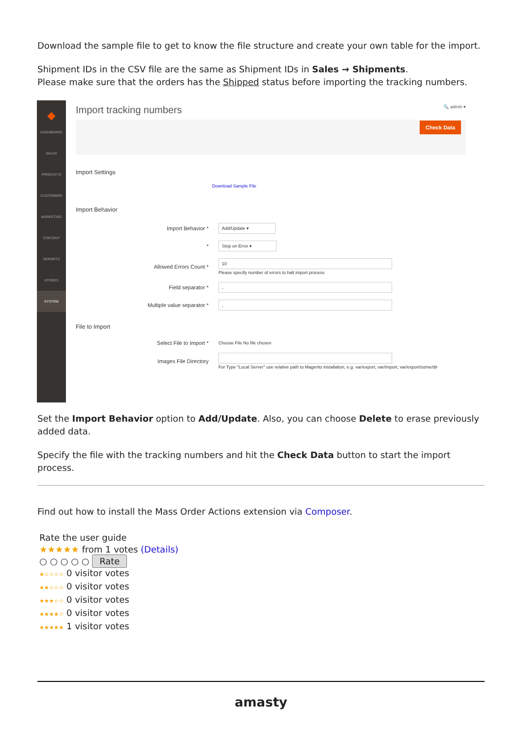Download the sample file to get to know the file structure and create your own table for the import.
Shipment IDs in the CSV file are the same as Shipment IDs in Sales → Shipments.
Please make sure that the orders has the Shipped status before importing the tracking numbers.
◆
DASHBOARD
SALES
PRODUCTS
CUSTOMERS
MARKETING
CONTENT
REPORTS
STORES
SYSTEM
Import tracking numbers 🔍 admin ▾
Check Data
Import Settings
Download Sample File
Import Behavior
Import Behavior * Add/Update ▾
* Stop on Error ▾
Allowed Errors Count * 10
Please specify number of errors to halt import process
Field separator *,
Multiple value separator *,
File to Import
Select File to Import * Choose File No file chosen
Images File Directory For Type "Local Server" use relative path to Magento installation, e.g. var/export, var/import, var/export/some/dir
Set the Import Behavior option to Add/Update. Also, you can choose Delete to erase previously added data.
Specify the file with the tracking numbers and hit the Check Data button to start the import process.
Find out how to install the Mass Order Actions extension via Composer.
Rate the user guide
★★★★★ from 1 votes (Details)
○ ○ ○ ○ ○ Rate
★☆☆☆☆ 0 visitor votes
★★☆☆☆ 0 visitor votes
★★★☆☆ 0 visitor votes
★★★★☆ 0 visitor votes
★★★★★ 1 visitor votes
amasty